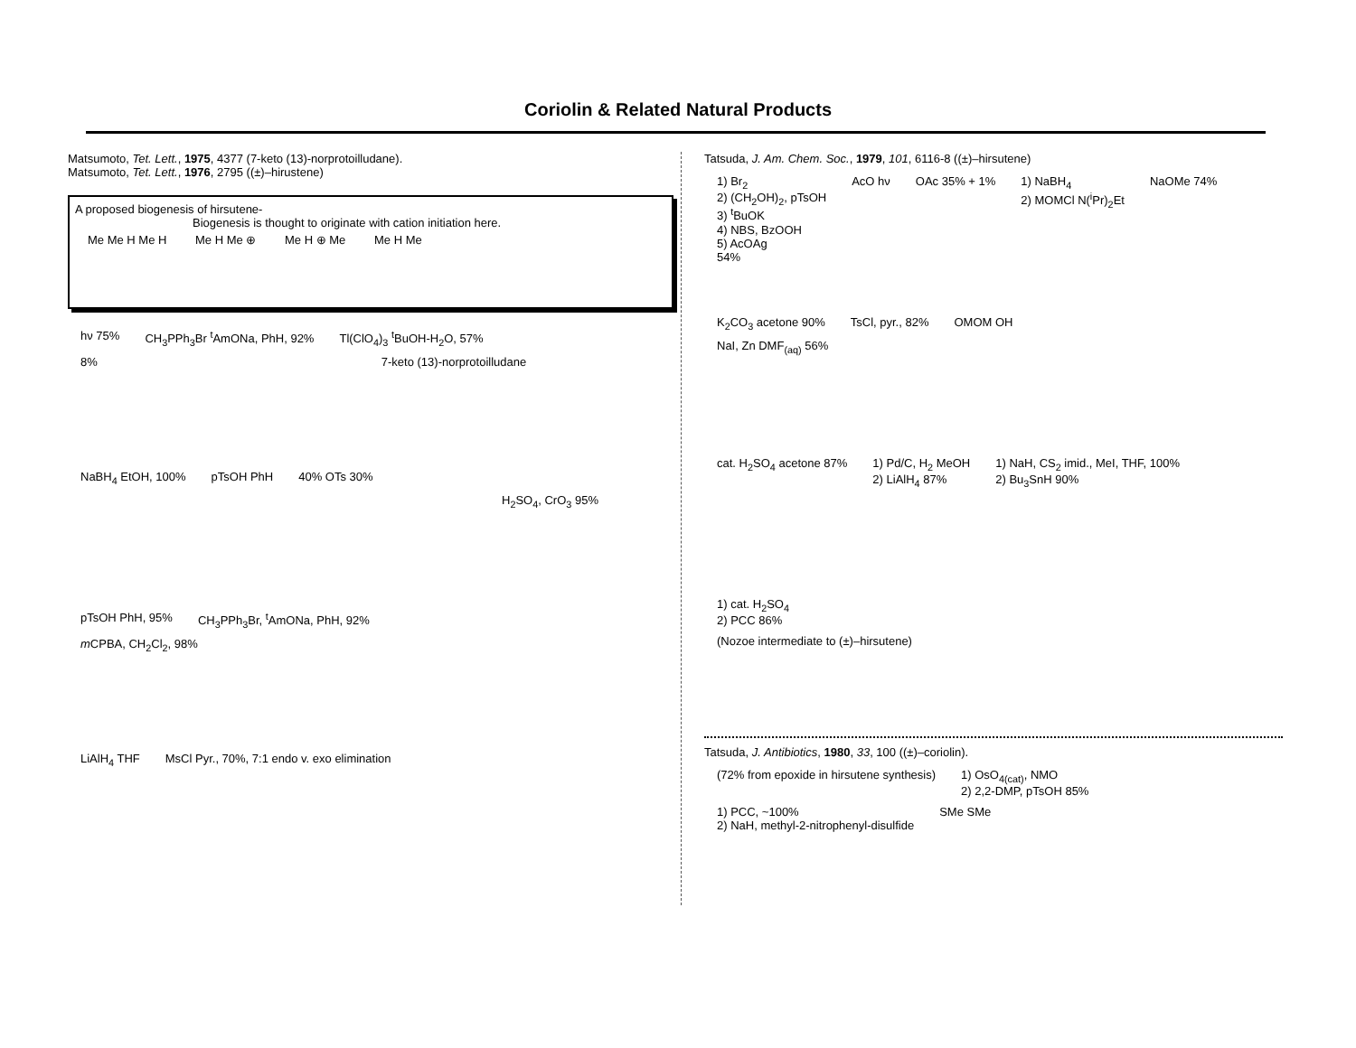Coriolin & Related Natural Products
Matsumoto, Tet. Lett., 1975, 4377 (7-keto (13)-norprotoilludane).
Matsumoto, Tet. Lett., 1976, 2795 ((±)–hirustene)
A proposed biogenesis of hirsutene-
Biogenesis is thought to originate with cation initiation here.
Me Me H Me H Me H Me ⊕ Me H ⊕ Me Me H Me
hν 75% CH<sub>3</sub>PPh<sub>3</sub>Br <sup>t</sup>AmONa, PhH, 92% Tl(ClO<sub>4</sub>)<sub>3</sub> <sup>t</sup>BuOH-H<sub>2</sub>O, 57%
8% 7-keto (13)-norprotoilludane
NaBH<sub>4</sub> EtOH, 100% pTsOH PhH 40% OTs 30%
H<sub>2</sub>SO<sub>4</sub>, CrO<sub>3</sub> 95%
pTsOH PhH, 95% CH<sub>3</sub>PPh<sub>3</sub>Br, <sup>t</sup>AmONa, PhH, 92%
m CPBA, CH<sub>2</sub>Cl<sub>2</sub>, 98%
LiAlH<sub>4</sub> THF MsCl Pyr., 70%, 7:1 endo v. exo elimination
Tatsuda, J. Am. Chem. Soc., 1979, 101, 6116-8 ((±)–hirsutene)
1) Br<sub>2</sub>
2) (CH<sub>2</sub>OH)<sub>2</sub>, pTsOH
3) <sup>t</sup>BuOK
4) NBS, BzOOH
5) AcOAg
54% AcO hν OAc 35% + 1% 1) NaBH<sub>4</sub>
2) MOMCl N(<sup>i</sup>Pr)<sub>2</sub>Et NaOMe 74%
K<sub>2</sub>CO<sub>3</sub> acetone 90% TsCl, pyr., 82% OMOM OH
NaI, Zn DMF<sub>(aq)</sub> 56%
cat. H<sub>2</sub>SO<sub>4</sub> acetone 87% 1) Pd/C, H<sub>2</sub> MeOH
2) LiAlH<sub>4</sub> 87% 1) NaH, CS<sub>2</sub> imid., MeI, THF, 100%
2) Bu<sub>3</sub>SnH 90%
1) cat. H<sub>2</sub>SO<sub>4</sub>
2) PCC 86%
(Nozoe intermediate to (±)–hirsutene)
Tatsuda, J. Antibiotics, 1980, 33, 100 ((±)–coriolin).
(72% from epoxide in hirsutene synthesis) 1) OsO<sub>4(cat)</sub>, NMO
2) 2,2-DMP, pTsOH 85% 1) PCC, ~100%
2) NaH, methyl-2-nitrophenyl-disulfide SMe SMe